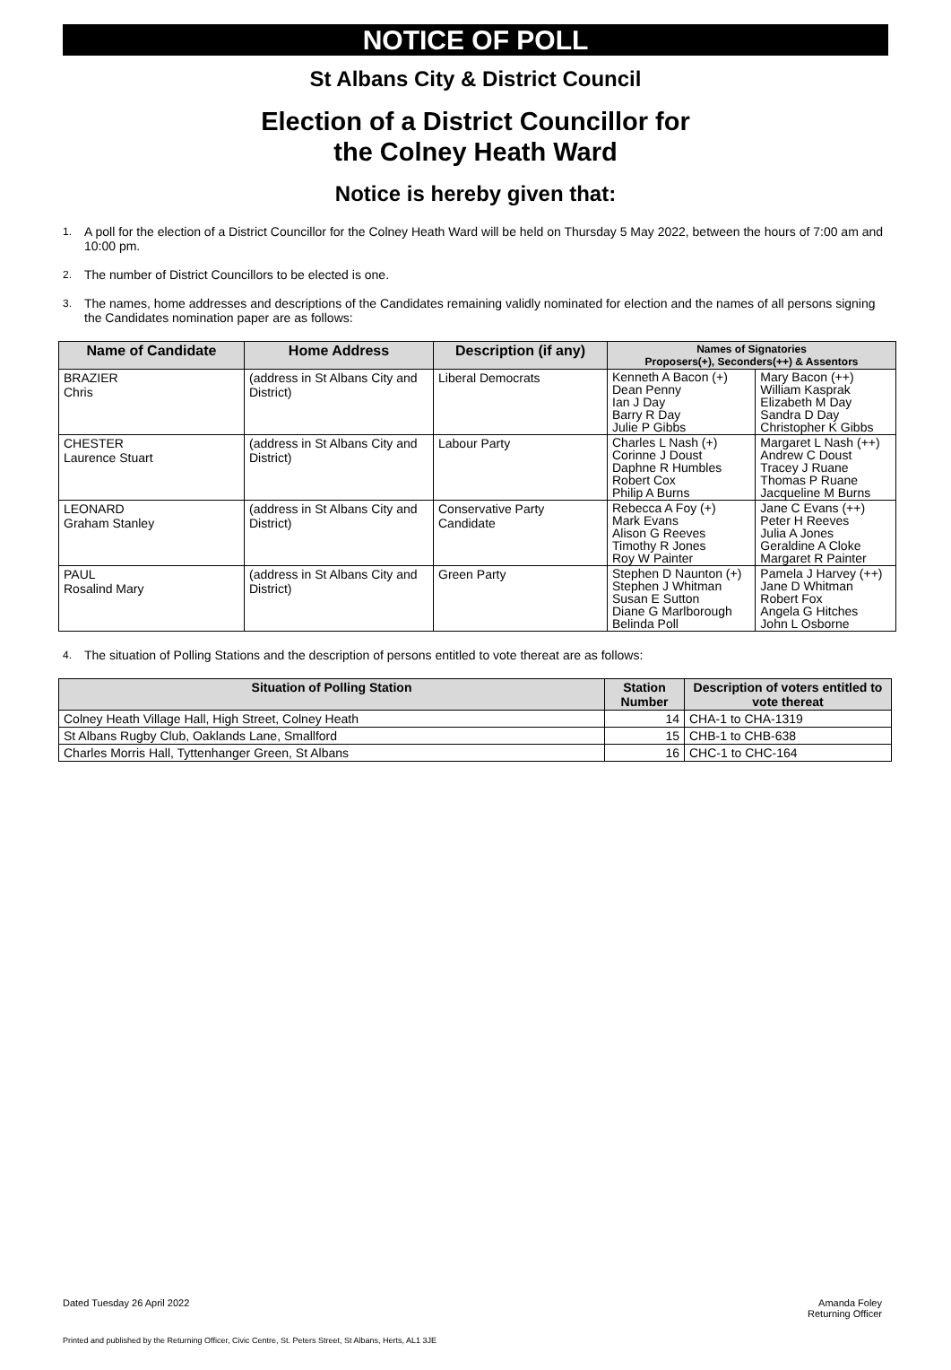NOTICE OF POLL
St Albans City & District Council
Election of a District Councillor for
the Colney Heath Ward
Notice is hereby given that:
1. A poll for the election of a District Councillor for the Colney Heath Ward will be held on Thursday 5 May 2022, between the hours of 7:00 am and 10:00 pm.
2. The number of District Councillors to be elected is one.
3. The names, home addresses and descriptions of the Candidates remaining validly nominated for election and the names of all persons signing the Candidates nomination paper are as follows:
| Name of Candidate | Home Address | Description (if any) | Names of Signatories Proposers(+), Seconders(++) & Assentors | |
| --- | --- | --- | --- | --- |
| BRAZIER Chris | (address in St Albans City and District) | Liberal Democrats | Kenneth A Bacon (+) Dean Penny Ian J Day Barry R Day Julie P Gibbs | Mary Bacon (++) William Kasprak Elizabeth M Day Sandra D Day Christopher K Gibbs |
| CHESTER Laurence Stuart | (address in St Albans City and District) | Labour Party | Charles L Nash (+) Corinne J Doust Daphne R Humbles Robert Cox Philip A Burns | Margaret L Nash (++) Andrew C Doust Tracey J Ruane Thomas P Ruane Jacqueline M Burns |
| LEONARD Graham Stanley | (address in St Albans City and District) | Conservative Party Candidate | Rebecca A Foy (+) Mark Evans Alison G Reeves Timothy R Jones Roy W Painter | Jane C Evans (++) Peter H Reeves Julia A Jones Geraldine A Cloke Margaret R Painter |
| PAUL Rosalind Mary | (address in St Albans City and District) | Green Party | Stephen D Naunton (+) Stephen J Whitman Susan E Sutton Diane G Marlborough Belinda Poll | Pamela J Harvey (++) Jane D Whitman Robert Fox Angela G Hitches John L Osborne |
4. The situation of Polling Stations and the description of persons entitled to vote thereat are as follows:
| Situation of Polling Station | Station Number | Description of voters entitled to vote thereat |
| --- | --- | --- |
| Colney Heath Village Hall, High Street, Colney Heath | 14 | CHA-1 to CHA-1319 |
| St Albans Rugby Club, Oaklands Lane, Smallford | 15 | CHB-1 to CHB-638 |
| Charles Morris Hall, Tyttenhanger Green, St Albans | 16 | CHC-1 to CHC-164 |
Dated Tuesday 26 April 2022
Amanda Foley
Returning Officer
Printed and published by the Returning Officer, Civic Centre, St. Peters Street, St Albans, Herts, AL1 3JE